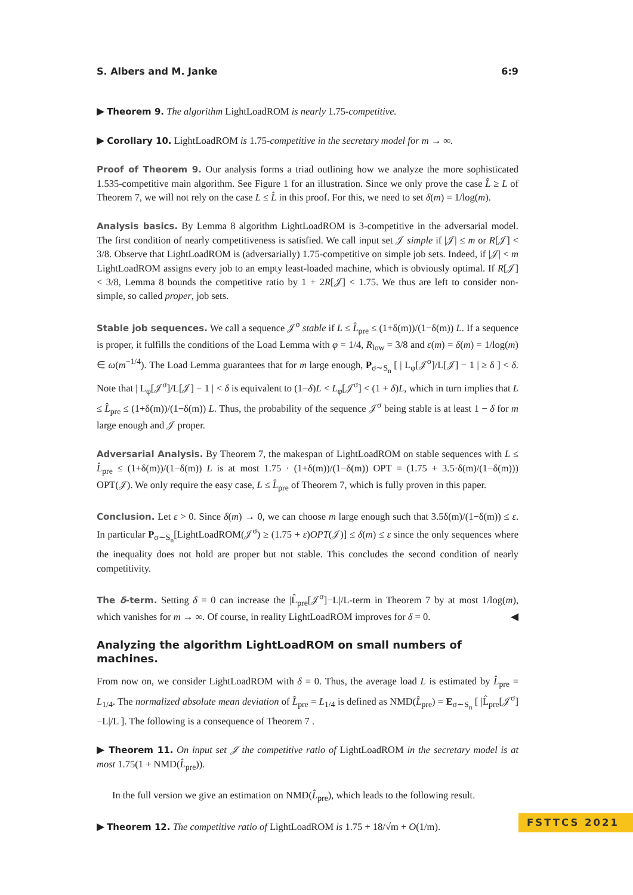S. Albers and M. Janke 6:9
▶ Theorem 9. The algorithm LightLoadROM is nearly 1.75-competitive.
▶ Corollary 10. LightLoadROM is 1.75-competitive in the secretary model for m → ∞.
Proof of Theorem 9. Our analysis forms a triad outlining how we analyze the more sophisticated 1.535-competitive main algorithm. See Figure 1 for an illustration. Since we only prove the case L̂ ≥ L of Theorem 7, we will not rely on the case L ≤ L̂ in this proof. For this, we need to set δ(m) = 1/log(m).
Analysis basics. By Lemma 8 algorithm LightLoadROM is 3-competitive in the adversarial model. The first condition of nearly competitiveness is satisfied. We call input set 𝒥 simple if |𝒥| ≤ m or R[𝒥] < 3/8. Observe that LightLoadROM is (adversarially) 1.75-competitive on simple job sets. Indeed, if |𝒥| < m LightLoadROM assigns every job to an empty least-loaded machine, which is obviously optimal. If R[𝒥] < 3/8, Lemma 8 bounds the competitive ratio by 1 + 2R[𝒥] < 1.75. We thus are left to consider non-simple, so called proper, job sets.
Stable job sequences. We call a sequence 𝒥<sup>σ</sup> stable if L ≤ L̂<sub>pre</sub> ≤ (1+δ(m))/(1−δ(m)) L. If a sequence is proper, it fulfills the conditions of the Load Lemma with φ = 1/4, R<sub>low</sub> = 3/8 and ε(m) = δ(m) = 1/log(m) ∈ ω(m<sup>−1/4</sup>). The Load Lemma guarantees that for m large enough, P<sub>σ∼S<sub>n</sub></sub> [ | L<sub>φ</sub>[𝒥<sup>σ</sup>]/L[𝒥] − 1 | ≥ δ ] < δ. Note that | L<sub>φ</sub>[𝒥<sup>σ</sup>]/L[𝒥] − 1 | < δ is equivalent to (1−δ)L < L<sub>φ</sub>[𝒥<sup>σ</sup>] < (1 + δ)L, which in turn implies that L ≤ L̂<sub>pre</sub> ≤ (1+δ(m))/(1−δ(m)) L. Thus, the probability of the sequence 𝒥<sup>σ</sup> being stable is at least 1 − δ for m large enough and 𝒥 proper.
Adversarial Analysis. By Theorem 7, the makespan of LightLoadROM on stable sequences with L ≤ L̂<sub>pre</sub> ≤ (1+δ(m))/(1−δ(m)) L is at most 1.75 · (1+δ(m))/(1−δ(m)) OPT = (1.75 + 3.5·δ(m)/(1−δ(m))) OPT(𝒥). We only require the easy case, L ≤ L̂<sub>pre</sub> of Theorem 7, which is fully proven in this paper.
Conclusion. Let ε > 0. Since δ(m) → 0, we can choose m large enough such that 3.5δ(m)/(1−δ(m)) ≤ ε. In particular P<sub>σ∼S<sub>n</sub></sub>[LightLoadROM(𝒥<sup>σ</sup>) ≥ (1.75 + ε)OPT(𝒥)] ≤ δ(m) ≤ ε since the only sequences where the inequality does not hold are proper but not stable. This concludes the second condition of nearly competitivity.
The δ-term. Setting δ = 0 can increase the |L̂<sub>pre</sub>[𝒥<sup>σ</sup>]−L|/L-term in Theorem 7 by at most 1/log(m), which vanishes for m → ∞. Of course, in reality LightLoadROM improves for δ = 0. ◀
Analyzing the algorithm LightLoadROM on small numbers of machines.
From now on, we consider LightLoadROM with δ = 0. Thus, the average load L is estimated by L̂<sub>pre</sub> = L<sub>1/4</sub>. The normalized absolute mean deviation of L̂<sub>pre</sub> = L<sub>1/4</sub> is defined as NMD(L̂<sub>pre</sub>) = E<sub>σ∼S<sub>n</sub></sub> [ |L̂<sub>pre</sub>[𝒥<sup>σ</sup>]−L|/L ]. The following is a consequence of Theorem 7 .
▶ Theorem 11. On input set 𝒥 the competitive ratio of LightLoadROM in the secretary model is at most 1.75(1 + NMD(L̂<sub>pre</sub>)).
In the full version we give an estimation on NMD(L̂<sub>pre</sub>), which leads to the following result.
▶ Theorem 12. The competitive ratio of LightLoadROM is 1.75 + 18/√m + O(1/m).
FSTTCS 2021